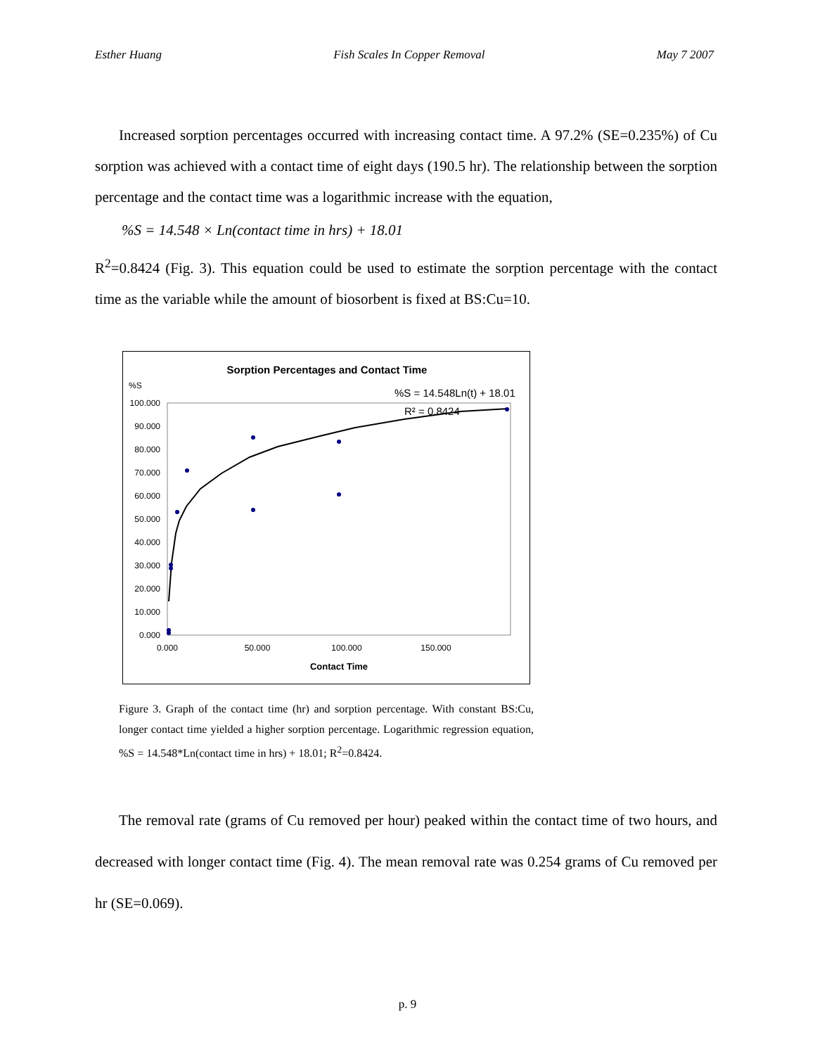Esther Huang Fish Scales In Copper Removal May 7 2007
Increased sorption percentages occurred with increasing contact time. A 97.2% (SE=0.235%) of Cu sorption was achieved with a contact time of eight days (190.5 hr). The relationship between the sorption percentage and the contact time was a logarithmic increase with the equation,
%S = 14.548 × Ln(contact time in hrs) + 18.01
R<sup>2</sup>=0.8424 (Fig. 3). This equation could be used to estimate the sorption percentage with the contact time as the variable while the amount of biosorbent is fixed at BS:Cu=10.
Sorption Percentages and Contact Time
%S
%S = 14.548Ln(t) + 18.01
R² = 0.8424
100.000
90.000
80.000
70.000
60.000
50.000
40.000
30.000
20.000
10.000
0.000
0.000
50.000
100.000
150.000
Contact Time
Figure 3. Graph of the contact time (hr) and sorption percentage. With constant BS:Cu, longer contact time yielded a higher sorption percentage. Logarithmic regression equation, %S = 14.548*Ln(contact time in hrs) + 18.01; R<sup>2</sup>=0.8424.
The removal rate (grams of Cu removed per hour) peaked within the contact time of two hours, and decreased with longer contact time (Fig. 4). The mean removal rate was 0.254 grams of Cu removed per hr (SE=0.069).
p. 9